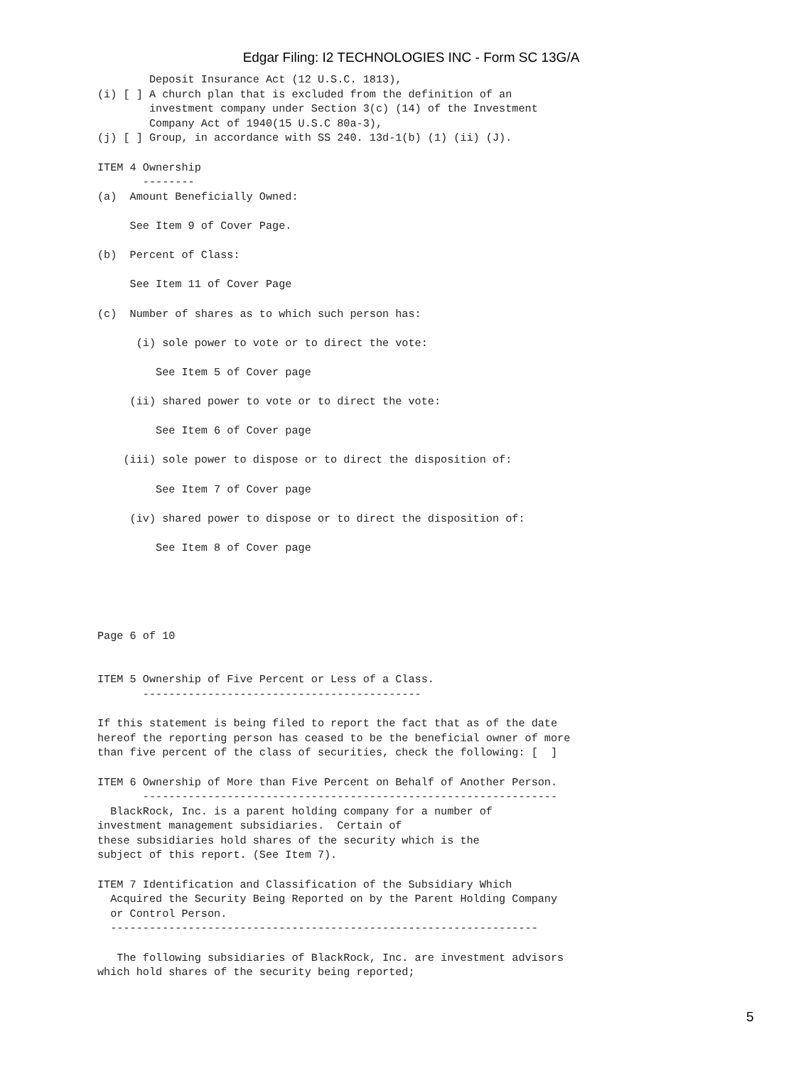Edgar Filing: I2 TECHNOLOGIES INC - Form SC 13G/A
        Deposit Insurance Act (12 U.S.C. 1813),
(i) [ ] A church plan that is excluded from the definition of an
        investment company under Section 3(c) (14) of the Investment
        Company Act of 1940(15 U.S.C 80a-3),
(j) [ ] Group, in accordance with SS 240. 13d-1(b) (1) (ii) (J).

ITEM 4 Ownership
       --------
(a)  Amount Beneficially Owned:

     See Item 9 of Cover Page.

(b)  Percent of Class:

     See Item 11 of Cover Page

(c)  Number of shares as to which such person has:

      (i) sole power to vote or to direct the vote:

         See Item 5 of Cover page

     (ii) shared power to vote or to direct the vote:

         See Item 6 of Cover page

    (iii) sole power to dispose or to direct the disposition of:

         See Item 7 of Cover page

     (iv) shared power to dispose or to direct the disposition of:

         See Item 8 of Cover page





Page 6 of 10


ITEM 5 Ownership of Five Percent or Less of a Class.
       -------------------------------------------

If this statement is being filed to report the fact that as of the date
hereof the reporting person has ceased to be the beneficial owner of more
than five percent of the class of securities, check the following: [  ]

ITEM 6 Ownership of More than Five Percent on Behalf of Another Person.
       ----------------------------------------------------------------
  BlackRock, Inc. is a parent holding company for a number of
investment management subsidiaries.  Certain of
these subsidiaries hold shares of the security which is the
subject of this report. (See Item 7).

ITEM 7 Identification and Classification of the Subsidiary Which
  Acquired the Security Being Reported on by the Parent Holding Company
  or Control Person.
  ------------------------------------------------------------------

   The following subsidiaries of BlackRock, Inc. are investment advisors
which hold shares of the security being reported;
5